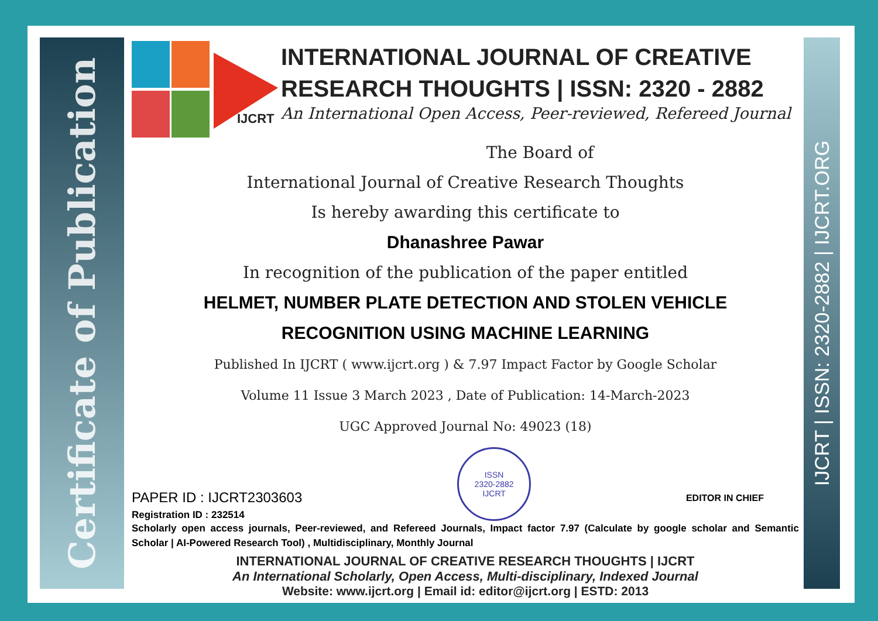Certificate of Publication
IJCRT | ISSN: 2320-2882 | IJCRT.ORG
IJCRT
INTERNATIONAL JOURNAL OF CREATIVE RESEARCH THOUGHTS | ISSN: 2320 - 2882
An International Open Access, Peer-reviewed, Refereed Journal
The Board of
International Journal of Creative Research Thoughts
Is hereby awarding this certificate to
Dhanashree Pawar
In recognition of the publication of the paper entitled
HELMET, NUMBER PLATE DETECTION AND STOLEN VEHICLE
RECOGNITION USING MACHINE LEARNING
Published In IJCRT ( www.ijcrt.org ) & 7.97 Impact Factor by Google Scholar
Volume 11 Issue 3 March 2023 , Date of Publication: 14-March-2023
UGC Approved Journal No: 49023 (18)
PAPER ID : IJCRT2303603
Registration ID : 232514
ISSN
2320-2882
IJCRT
EDITOR IN CHIEF
Scholarly open access journals, Peer-reviewed, and Refereed Journals, Impact factor 7.97 (Calculate by google scholar and Semantic Scholar | AI-Powered Research Tool) , Multidisciplinary, Monthly Journal
INTERNATIONAL JOURNAL OF CREATIVE RESEARCH THOUGHTS | IJCRT
An International Scholarly, Open Access, Multi-disciplinary, Indexed Journal
Website: www.ijcrt.org | Email id: editor@ijcrt.org | ESTD: 2013